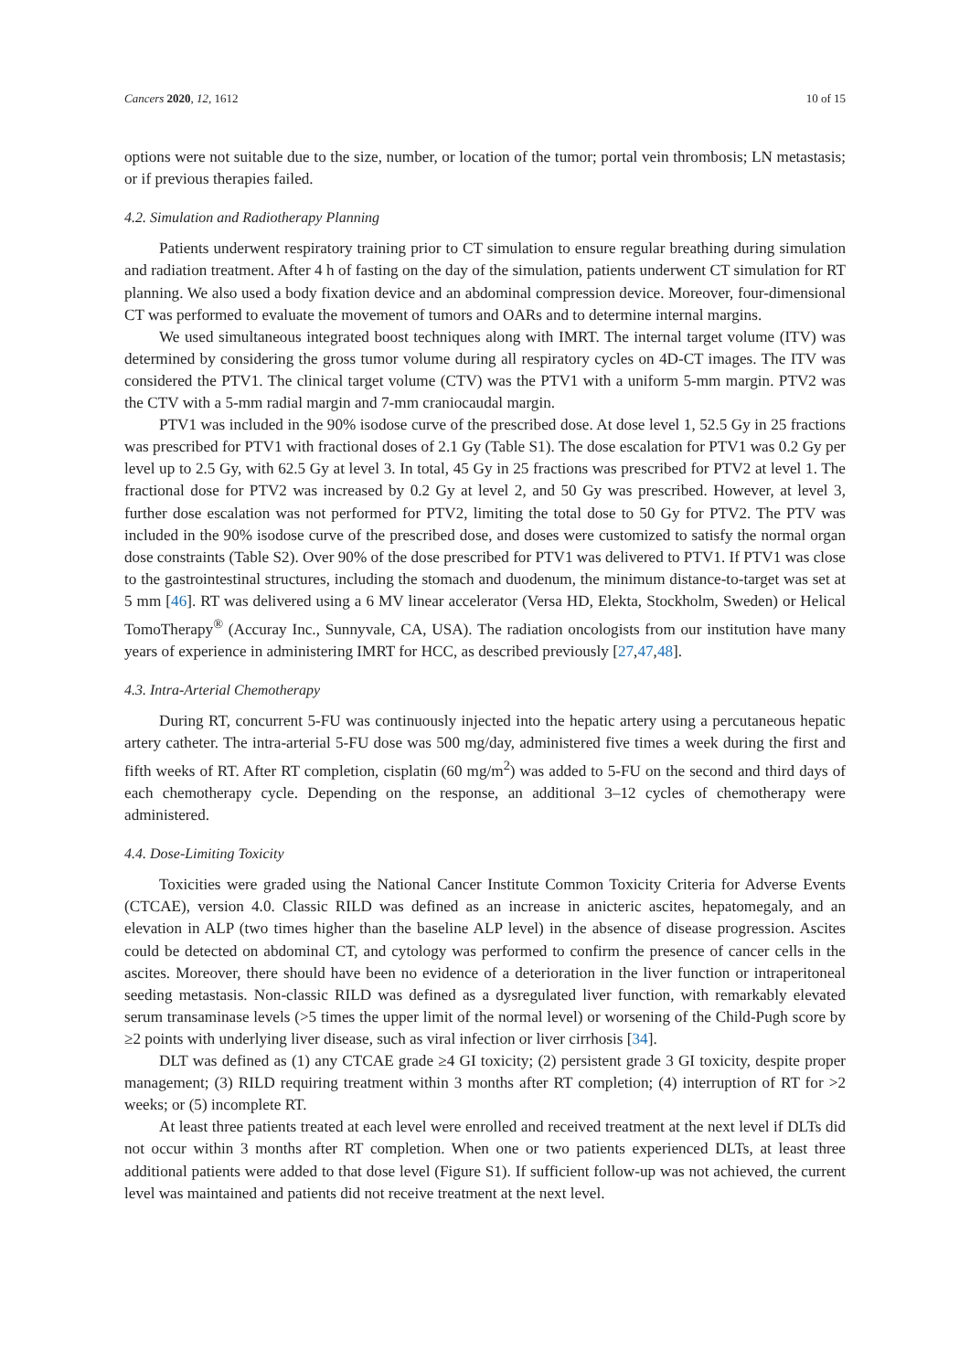Cancers 2020, 12, 1612 10 of 15
options were not suitable due to the size, number, or location of the tumor; portal vein thrombosis; LN metastasis; or if previous therapies failed.
4.2. Simulation and Radiotherapy Planning
Patients underwent respiratory training prior to CT simulation to ensure regular breathing during simulation and radiation treatment. After 4 h of fasting on the day of the simulation, patients underwent CT simulation for RT planning. We also used a body fixation device and an abdominal compression device. Moreover, four-dimensional CT was performed to evaluate the movement of tumors and OARs and to determine internal margins.
We used simultaneous integrated boost techniques along with IMRT. The internal target volume (ITV) was determined by considering the gross tumor volume during all respiratory cycles on 4D-CT images. The ITV was considered the PTV1. The clinical target volume (CTV) was the PTV1 with a uniform 5-mm margin. PTV2 was the CTV with a 5-mm radial margin and 7-mm craniocaudal margin.
PTV1 was included in the 90% isodose curve of the prescribed dose. At dose level 1, 52.5 Gy in 25 fractions was prescribed for PTV1 with fractional doses of 2.1 Gy (Table S1). The dose escalation for PTV1 was 0.2 Gy per level up to 2.5 Gy, with 62.5 Gy at level 3. In total, 45 Gy in 25 fractions was prescribed for PTV2 at level 1. The fractional dose for PTV2 was increased by 0.2 Gy at level 2, and 50 Gy was prescribed. However, at level 3, further dose escalation was not performed for PTV2, limiting the total dose to 50 Gy for PTV2. The PTV was included in the 90% isodose curve of the prescribed dose, and doses were customized to satisfy the normal organ dose constraints (Table S2). Over 90% of the dose prescribed for PTV1 was delivered to PTV1. If PTV1 was close to the gastrointestinal structures, including the stomach and duodenum, the minimum distance-to-target was set at 5 mm [46]. RT was delivered using a 6 MV linear accelerator (Versa HD, Elekta, Stockholm, Sweden) or Helical TomoTherapy<sup>®</sup> (Accuray Inc., Sunnyvale, CA, USA). The radiation oncologists from our institution have many years of experience in administering IMRT for HCC, as described previously [27,47,48].
4.3. Intra-Arterial Chemotherapy
During RT, concurrent 5-FU was continuously injected into the hepatic artery using a percutaneous hepatic artery catheter. The intra-arterial 5-FU dose was 500 mg/day, administered five times a week during the first and fifth weeks of RT. After RT completion, cisplatin (60 mg/m<sup>2</sup>) was added to 5-FU on the second and third days of each chemotherapy cycle. Depending on the response, an additional 3–12 cycles of chemotherapy were administered.
4.4. Dose-Limiting Toxicity
Toxicities were graded using the National Cancer Institute Common Toxicity Criteria for Adverse Events (CTCAE), version 4.0. Classic RILD was defined as an increase in anicteric ascites, hepatomegaly, and an elevation in ALP (two times higher than the baseline ALP level) in the absence of disease progression. Ascites could be detected on abdominal CT, and cytology was performed to confirm the presence of cancer cells in the ascites. Moreover, there should have been no evidence of a deterioration in the liver function or intraperitoneal seeding metastasis. Non-classic RILD was defined as a dysregulated liver function, with remarkably elevated serum transaminase levels (>5 times the upper limit of the normal level) or worsening of the Child-Pugh score by ≥2 points with underlying liver disease, such as viral infection or liver cirrhosis [34].
DLT was defined as (1) any CTCAE grade ≥4 GI toxicity; (2) persistent grade 3 GI toxicity, despite proper management; (3) RILD requiring treatment within 3 months after RT completion; (4) interruption of RT for >2 weeks; or (5) incomplete RT.
At least three patients treated at each level were enrolled and received treatment at the next level if DLTs did not occur within 3 months after RT completion. When one or two patients experienced DLTs, at least three additional patients were added to that dose level (Figure S1). If sufficient follow-up was not achieved, the current level was maintained and patients did not receive treatment at the next level.